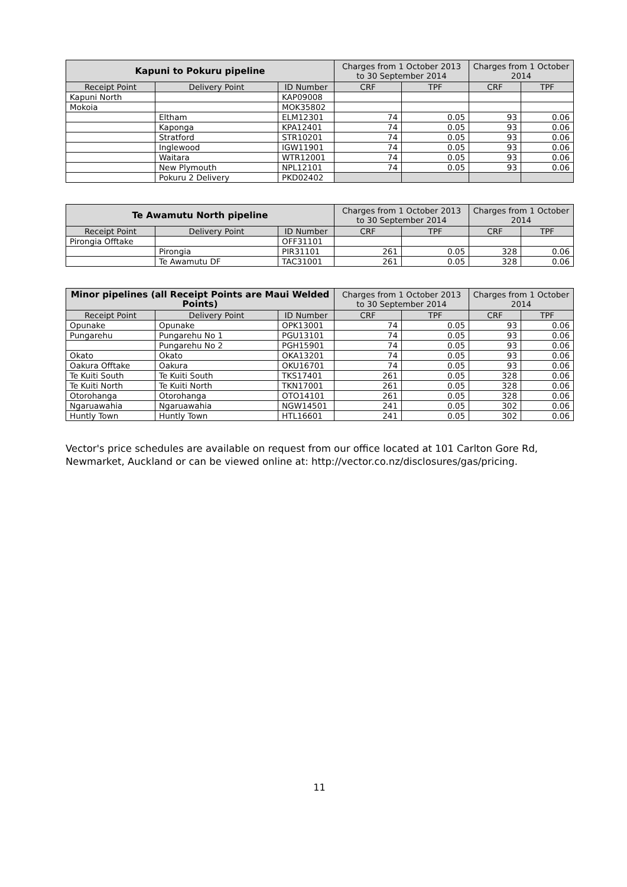| Kapuni to Pokuru pipeline | | | Charges from 1 October 2013 to 30 September 2014 | | Charges from 1 October 2014 | |
| --- | --- | --- | --- | --- | --- | --- |
| Receipt Point | Delivery Point | ID Number | CRF | TPF | CRF | TPF |
| Kapuni North | | KAP09008 | | | | |
| Mokoia | | MOK35802 | | | | |
| | Eltham | ELM12301 | 74 | 0.05 | 93 | 0.06 |
| | Kaponga | KPA12401 | 74 | 0.05 | 93 | 0.06 |
| | Stratford | STR10201 | 74 | 0.05 | 93 | 0.06 |
| | Inglewood | IGW11901 | 74 | 0.05 | 93 | 0.06 |
| | Waitara | WTR12001 | 74 | 0.05 | 93 | 0.06 |
| | New Plymouth | NPL12101 | 74 | 0.05 | 93 | 0.06 |
| | Pokuru 2 Delivery | PKD02402 | | | | |
| Te Awamutu North pipeline | | | Charges from 1 October 2013 to 30 September 2014 | | Charges from 1 October 2014 | |
| --- | --- | --- | --- | --- | --- | --- |
| Receipt Point | Delivery Point | ID Number | CRF | TPF | CRF | TPF |
| Pirongia Offtake | | OFF31101 | | | | |
| | Pirongia | PIR31101 | 261 | 0.05 | 328 | 0.06 |
| | Te Awamutu DF | TAC31001 | 261 | 0.05 | 328 | 0.06 |
| Minor pipelines (all Receipt Points are Maui Welded Points) | | | Charges from 1 October 2013 to 30 September 2014 | | Charges from 1 October 2014 | |
| --- | --- | --- | --- | --- | --- | --- |
| Receipt Point | Delivery Point | ID Number | CRF | TPF | CRF | TPF |
| Opunake | Opunake | OPK13001 | 74 | 0.05 | 93 | 0.06 |
| Pungarehu | Pungarehu No 1 | PGU13101 | 74 | 0.05 | 93 | 0.06 |
| | Pungarehu No 2 | PGH15901 | 74 | 0.05 | 93 | 0.06 |
| Okato | Okato | OKA13201 | 74 | 0.05 | 93 | 0.06 |
| Oakura Offtake | Oakura | OKU16701 | 74 | 0.05 | 93 | 0.06 |
| Te Kuiti South | Te Kuiti South | TKS17401 | 261 | 0.05 | 328 | 0.06 |
| Te Kuiti North | Te Kuiti North | TKN17001 | 261 | 0.05 | 328 | 0.06 |
| Otorohanga | Otorohanga | OTO14101 | 261 | 0.05 | 328 | 0.06 |
| Ngaruawahia | Ngaruawahia | NGW14501 | 241 | 0.05 | 302 | 0.06 |
| Huntly Town | Huntly Town | HTL16601 | 241 | 0.05 | 302 | 0.06 |
Vector's price schedules are available on request from our office located at 101 Carlton Gore Rd, Newmarket, Auckland or can be viewed online at: http://vector.co.nz/disclosures/gas/pricing.
11